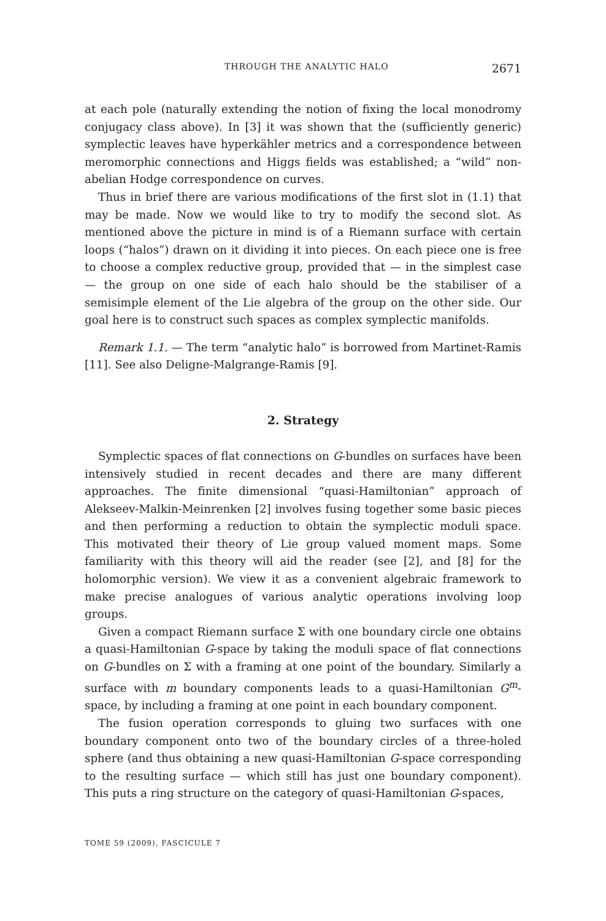THROUGH THE ANALYTIC HALO 2671
at each pole (naturally extending the notion of fixing the local monodromy conjugacy class above). In [3] it was shown that the (sufficiently generic) symplectic leaves have hyperkähler metrics and a correspondence between meromorphic connections and Higgs fields was established; a “wild” non-abelian Hodge correspondence on curves.
Thus in brief there are various modifications of the first slot in (1.1) that may be made. Now we would like to try to modify the second slot. As mentioned above the picture in mind is of a Riemann surface with certain loops (“halos”) drawn on it dividing it into pieces. On each piece one is free to choose a complex reductive group, provided that — in the simplest case — the group on one side of each halo should be the stabiliser of a semisimple element of the Lie algebra of the group on the other side. Our goal here is to construct such spaces as complex symplectic manifolds.
Remark 1.1. — The term “analytic halo” is borrowed from Martinet-Ramis [11]. See also Deligne-Malgrange-Ramis [9].
2. Strategy
Symplectic spaces of flat connections on G-bundles on surfaces have been intensively studied in recent decades and there are many different approaches. The finite dimensional “quasi-Hamiltonian” approach of Alekseev-Malkin-Meinrenken [2] involves fusing together some basic pieces and then performing a reduction to obtain the symplectic moduli space. This motivated their theory of Lie group valued moment maps. Some familiarity with this theory will aid the reader (see [2], and [8] for the holomorphic version). We view it as a convenient algebraic framework to make precise analogues of various analytic operations involving loop groups.
Given a compact Riemann surface Σ with one boundary circle one obtains a quasi-Hamiltonian G-space by taking the moduli space of flat connections on G-bundles on Σ with a framing at one point of the boundary. Similarly a surface with m boundary components leads to a quasi-Hamiltonian G<sup>m</sup>-space, by including a framing at one point in each boundary component.
The fusion operation corresponds to gluing two surfaces with one boundary component onto two of the boundary circles of a three-holed sphere (and thus obtaining a new quasi-Hamiltonian G-space corresponding to the resulting surface — which still has just one boundary component). This puts a ring structure on the category of quasi-Hamiltonian G-spaces,
TOME 59 (2009), FASCICULE 7